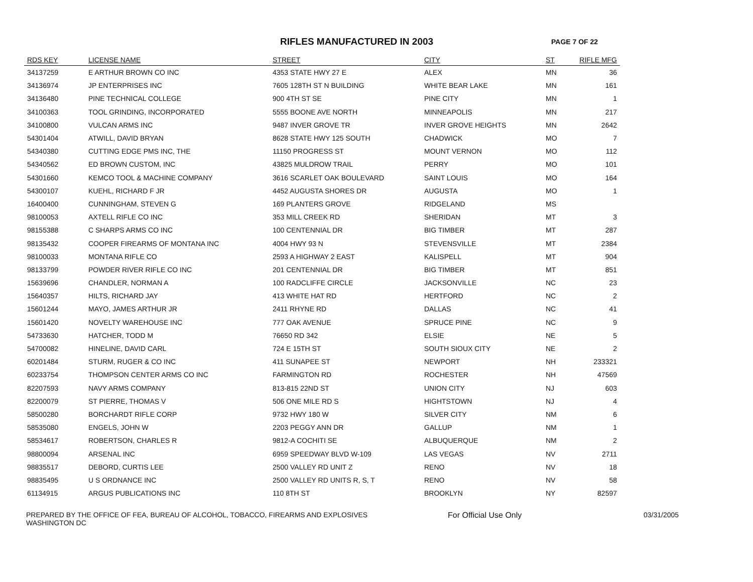RIFLES MANUFACTURED IN 2003
PAGE 7 OF 22
| RDS KEY | LICENSE NAME | STREET | CITY | ST | RIFLE MFG |
| --- | --- | --- | --- | --- | --- |
| 34137259 | E ARTHUR BROWN CO INC | 4353 STATE HWY 27 E | ALEX | MN | 36 |
| 34136974 | JP ENTERPRISES INC | 7605 128TH ST N BUILDING | WHITE BEAR LAKE | MN | 161 |
| 34136480 | PINE TECHNICAL COLLEGE | 900 4TH ST SE | PINE CITY | MN | 1 |
| 34100363 | TOOL GRINDING, INCORPORATED | 5555 BOONE AVE NORTH | MINNEAPOLIS | MN | 217 |
| 34100800 | VULCAN ARMS INC | 9487 INVER GROVE TR | INVER GROVE HEIGHTS | MN | 2642 |
| 54301404 | ATWILL, DAVID BRYAN | 8628 STATE HWY 125 SOUTH | CHADWICK | MO | 7 |
| 54340380 | CUTTING EDGE PMS INC, THE | 11150 PROGRESS ST | MOUNT VERNON | MO | 112 |
| 54340562 | ED BROWN CUSTOM, INC | 43825 MULDROW TRAIL | PERRY | MO | 101 |
| 54301660 | KEMCO TOOL & MACHINE COMPANY | 3616 SCARLET OAK BOULEVARD | SAINT LOUIS | MO | 164 |
| 54300107 | KUEHL, RICHARD F JR | 4452 AUGUSTA SHORES DR | AUGUSTA | MO | 1 |
| 16400400 | CUNNINGHAM, STEVEN G | 169 PLANTERS GROVE | RIDGELAND | MS | |
| 98100053 | AXTELL RIFLE CO INC | 353 MILL CREEK RD | SHERIDAN | MT | 3 |
| 98155388 | C SHARPS ARMS CO INC | 100 CENTENNIAL DR | BIG TIMBER | MT | 287 |
| 98135432 | COOPER FIREARMS OF MONTANA INC | 4004 HWY 93 N | STEVENSVILLE | MT | 2384 |
| 98100033 | MONTANA RIFLE CO | 2593 A HIGHWAY 2 EAST | KALISPELL | MT | 904 |
| 98133799 | POWDER RIVER RIFLE CO INC | 201 CENTENNIAL DR | BIG TIMBER | MT | 851 |
| 15639696 | CHANDLER, NORMAN A | 100 RADCLIFFE CIRCLE | JACKSONVILLE | NC | 23 |
| 15640357 | HILTS, RICHARD JAY | 413 WHITE HAT RD | HERTFORD | NC | 2 |
| 15601244 | MAYO, JAMES ARTHUR JR | 2411 RHYNE RD | DALLAS | NC | 41 |
| 15601420 | NOVELTY WAREHOUSE INC | 777 OAK AVENUE | SPRUCE PINE | NC | 9 |
| 54733630 | HATCHER, TODD M | 76650 RD 342 | ELSIE | NE | 5 |
| 54700082 | HINELINE, DAVID CARL | 724 E 15TH ST | SOUTH SIOUX CITY | NE | 2 |
| 60201484 | STURM, RUGER & CO INC | 411 SUNAPEE ST | NEWPORT | NH | 233321 |
| 60233754 | THOMPSON CENTER ARMS CO INC | FARMINGTON RD | ROCHESTER | NH | 47569 |
| 82207593 | NAVY ARMS COMPANY | 813-815 22ND ST | UNION CITY | NJ | 603 |
| 82200079 | ST PIERRE, THOMAS V | 506 ONE MILE RD S | HIGHTSTOWN | NJ | 4 |
| 58500280 | BORCHARDT RIFLE CORP | 9732 HWY 180 W | SILVER CITY | NM | 6 |
| 58535080 | ENGELS, JOHN W | 2203 PEGGY ANN DR | GALLUP | NM | 1 |
| 58534617 | ROBERTSON, CHARLES R | 9812-A COCHITI SE | ALBUQUERQUE | NM | 2 |
| 98800094 | ARSENAL INC | 6959 SPEEDWAY BLVD W-109 | LAS VEGAS | NV | 2711 |
| 98835517 | DEBORD, CURTIS LEE | 2500 VALLEY RD UNIT Z | RENO | NV | 18 |
| 98835495 | U S ORDNANCE INC | 2500 VALLEY RD UNITS R, S, T | RENO | NV | 58 |
| 61134915 | ARGUS PUBLICATIONS INC | 110 8TH ST | BROOKLYN | NY | 82597 |
PREPARED BY THE OFFICE OF FEA, BUREAU OF ALCOHOL, TOBACCO, FIREARMS AND EXPLOSIVES
WASHINGTON DC
For Official Use Only 03/31/2005